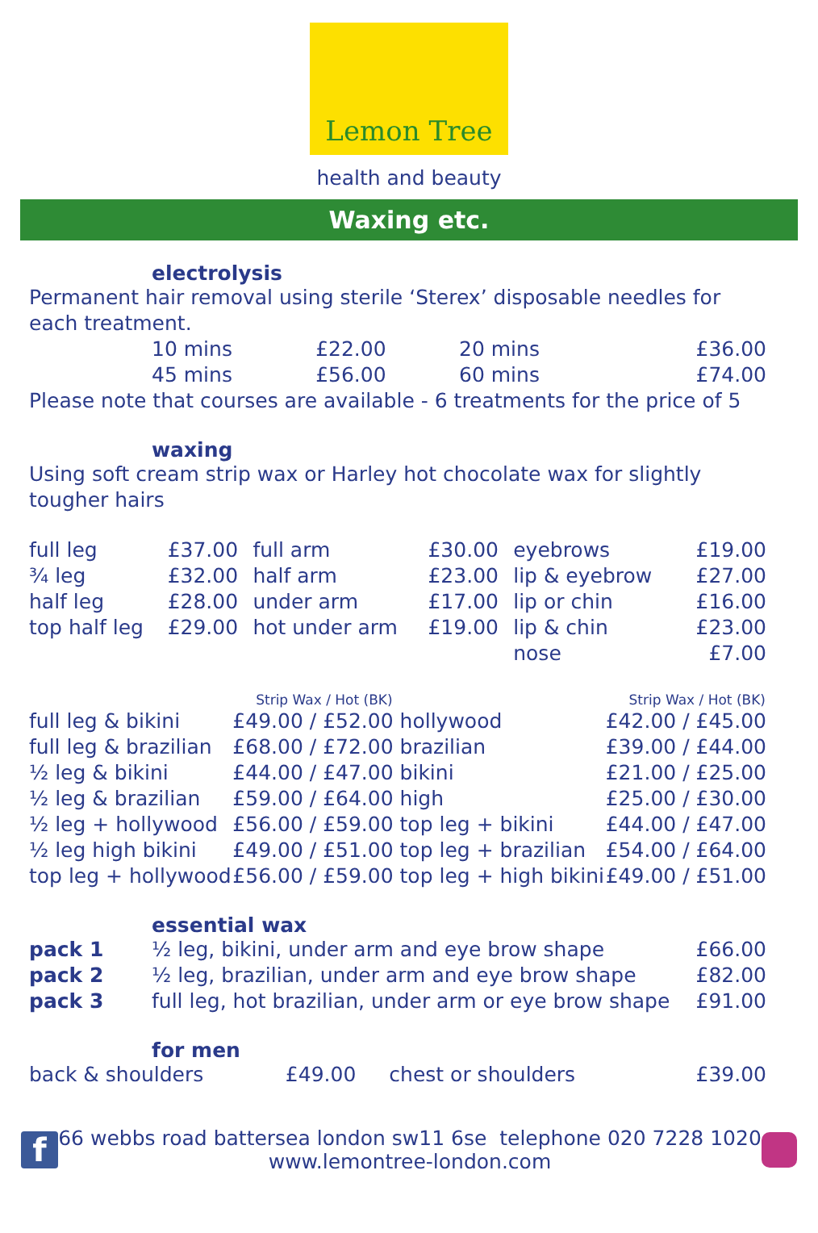Lemon Tree
health and beauty
Waxing etc.
electrolysis
Permanent hair removal using sterile ‘Sterex’ disposable needles for each treatment.
| | 10 mins | £22.00 | 20 mins | £36.00 |
| | 45 mins | £56.00 | 60 mins | £74.00 |
Please note that courses are available - 6 treatments for the price of 5
waxing
Using soft cream strip wax or Harley hot chocolate wax for slightly tougher hairs
| full leg | £37.00 | full arm | £30.00 | eyebrows | £19.00 |
| ¾ leg | £32.00 | half arm | £23.00 | lip & eyebrow | £27.00 |
| half leg | £28.00 | under arm | £17.00 | lip or chin | £16.00 |
| top half leg | £29.00 | hot under arm | £19.00 | lip & chin | £23.00 |
| | | | | nose | £7.00 |
| | Strip Wax / Hot (BK) | | Strip Wax / Hot (BK) |
| --- | --- | --- | --- |
| full leg & bikini | £49.00 / £52.00 | hollywood | £42.00 / £45.00 |
| full leg & brazilian | £68.00 / £72.00 | brazilian | £39.00 / £44.00 |
| ½ leg & bikini | £44.00 / £47.00 | bikini | £21.00 / £25.00 |
| ½ leg & brazilian | £59.00 / £64.00 | high | £25.00 / £30.00 |
| ½ leg + hollywood | £56.00 / £59.00 | top leg + bikini | £44.00 / £47.00 |
| ½ leg high bikini | £49.00 / £51.00 | top leg + brazilian | £54.00 / £64.00 |
| top leg + hollywood | £56.00 / £59.00 | top leg + high bikini | £49.00 / £51.00 |
essential wax
| pack 1 | ½ leg, bikini, under arm and eye brow shape | £66.00 |
| pack 2 | ½ leg, brazilian, under arm and eye brow shape | £82.00 |
| pack 3 | full leg, hot brazilian, under arm or eye brow shape | £91.00 |
for men
| back & shoulders | £49.00 | chest or shoulders | £39.00 |
f
66 webbs road battersea london sw11 6se telephone 020 7228 1020
www.lemontree-london.com